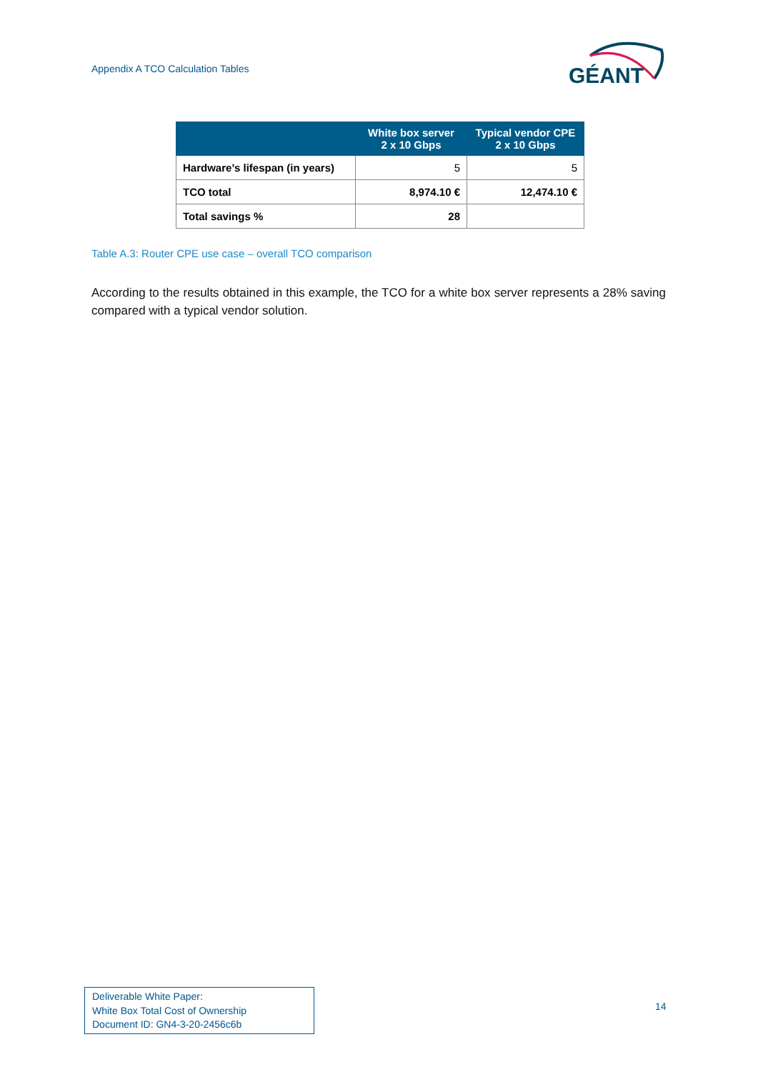Appendix A TCO Calculation Tables
GÉANT
| | White box server 2 x 10 Gbps | Typical vendor CPE 2 x 10 Gbps |
| --- | --- | --- |
| Hardware’s lifespan (in years) | 5 | 5 |
| TCO total | 8,974.10 € | 12,474.10 € |
| Total savings % | 28 | |
Table A.3: Router CPE use case – overall TCO comparison
According to the results obtained in this example, the TCO for a white box server represents a 28% saving compared with a typical vendor solution.
Deliverable White Paper:
White Box Total Cost of Ownership
Document ID: GN4-3-20-2456c6b
14